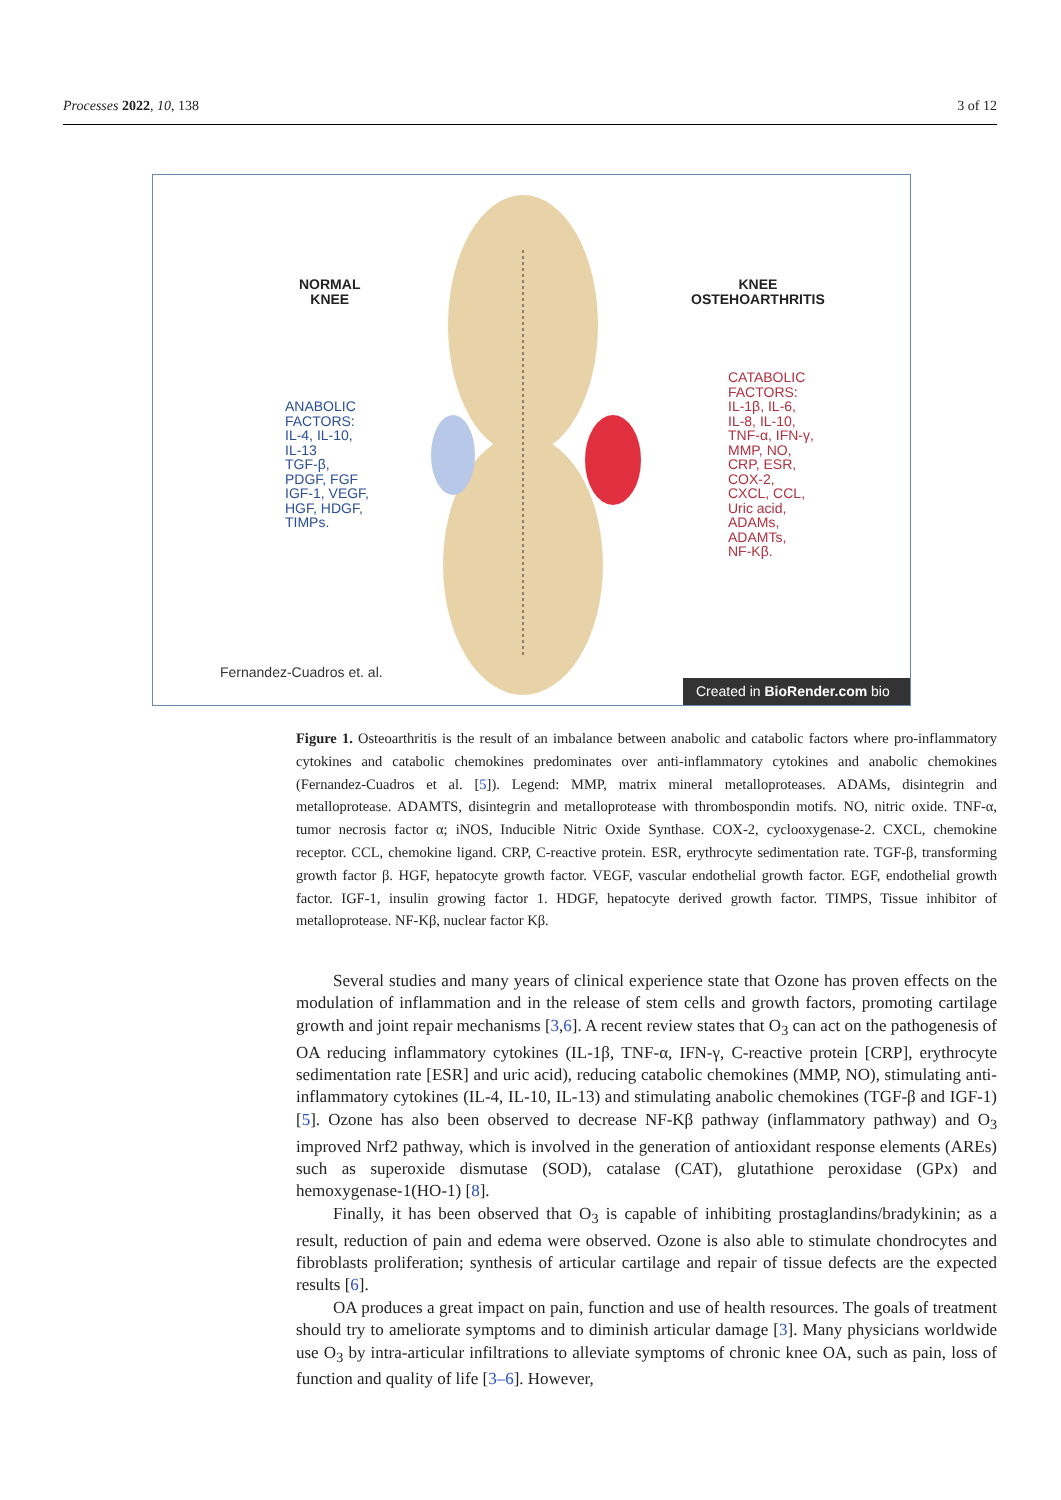Processes 2022, 10, 138 3 of 12
NORMAL
KNEE
KNEE
OSTEHOARTHRITIS
ANABOLIC
FACTORS:
IL-4, IL-10,
IL-13
TGF-β,
PDGF, FGF
IGF-1, VEGF,
HGF, HDGF,
TIMPs.
CATABOLIC
FACTORS:
IL-1β, IL-6,
IL-8, IL-10,
TNF-α, IFN-γ,
MMP, NO,
CRP, ESR,
COX-2,
CXCL, CCL,
Uric acid,
ADAMs,
ADAMTs,
NF-Kβ.
Fernandez-Cuadros et. al.
Created in BioRender.com bio
Figure 1. Osteoarthritis is the result of an imbalance between anabolic and catabolic factors where pro-inflammatory cytokines and catabolic chemokines predominates over anti-inflammatory cytokines and anabolic chemokines (Fernandez-Cuadros et al. [5]). Legend: MMP, matrix mineral metalloproteases. ADAMs, disintegrin and metalloprotease. ADAMTS, disintegrin and metalloprotease with thrombospondin motifs. NO, nitric oxide. TNF-α, tumor necrosis factor α; iNOS, Inducible Nitric Oxide Synthase. COX-2, cyclooxygenase-2. CXCL, chemokine receptor. CCL, chemokine ligand. CRP, C-reactive protein. ESR, erythrocyte sedimentation rate. TGF-β, transforming growth factor β. HGF, hepatocyte growth factor. VEGF, vascular endothelial growth factor. EGF, endothelial growth factor. IGF-1, insulin growing factor 1. HDGF, hepatocyte derived growth factor. TIMPS, Tissue inhibitor of metalloprotease. NF-Kβ, nuclear factor Kβ.
Several studies and many years of clinical experience state that Ozone has proven effects on the modulation of inflammation and in the release of stem cells and growth factors, promoting cartilage growth and joint repair mechanisms [3,6]. A recent review states that O<sub>3</sub> can act on the pathogenesis of OA reducing inflammatory cytokines (IL-1β, TNF-α, IFN-γ, C-reactive protein [CRP], erythrocyte sedimentation rate [ESR] and uric acid), reducing catabolic chemokines (MMP, NO), stimulating anti-inflammatory cytokines (IL-4, IL-10, IL-13) and stimulating anabolic chemokines (TGF-β and IGF-1) [5]. Ozone has also been observed to decrease NF-Kβ pathway (inflammatory pathway) and O<sub>3</sub> improved Nrf2 pathway, which is involved in the generation of antioxidant response elements (AREs) such as superoxide dismutase (SOD), catalase (CAT), glutathione peroxidase (GPx) and hemoxygenase-1(HO-1) [8].
Finally, it has been observed that O<sub>3</sub> is capable of inhibiting prostaglandins/bradykinin; as a result, reduction of pain and edema were observed. Ozone is also able to stimulate chondrocytes and fibroblasts proliferation; synthesis of articular cartilage and repair of tissue defects are the expected results [6].
OA produces a great impact on pain, function and use of health resources. The goals of treatment should try to ameliorate symptoms and to diminish articular damage [3]. Many physicians worldwide use O<sub>3</sub> by intra-articular infiltrations to alleviate symptoms of chronic knee OA, such as pain, loss of function and quality of life [3–6]. However,